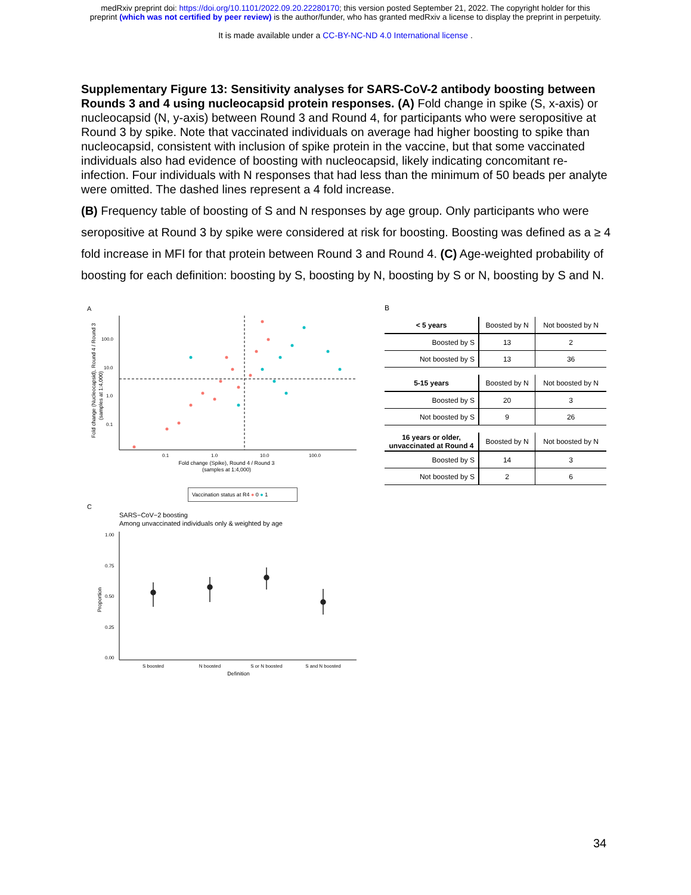medRxiv preprint doi: https://doi.org/10.1101/2022.09.20.22280170; this version posted September 21, 2022. The copyright holder for this
preprint (which was not certified by peer review) is the author/funder, who has granted medRxiv a license to display the preprint in perpetuity.
It is made available under a CC-BY-NC-ND 4.0 International license .
Supplementary Figure 13: Sensitivity analyses for SARS-CoV-2 antibody boosting between Rounds 3 and 4 using nucleocapsid protein responses. (A) Fold change in spike (S, x-axis) or nucleocapsid (N, y-axis) between Round 3 and Round 4, for participants who were seropositive at Round 3 by spike. Note that vaccinated individuals on average had higher boosting to spike than nucleocapsid, consistent with inclusion of spike protein in the vaccine, but that some vaccinated individuals also had evidence of boosting with nucleocapsid, likely indicating concomitant re-infection. Four individuals with N responses that had less than the minimum of 50 beads per analyte were omitted. The dashed lines represent a 4 fold increase.
(B) Frequency table of boosting of S and N responses by age group. Only participants who were seropositive at Round 3 by spike were considered at risk for boosting. Boosting was defined as a ≥ 4 fold increase in MFI for that protein between Round 3 and Round 4. (C) Age-weighted probability of boosting for each definition: boosting by S, boosting by N, boosting by S or N, boosting by S and N.
A
Fold change (Nucleocapsid), Round 4 / Round 3
(samples at 1:4,000)
100.0
10.0
1.0
0.1
0.1
1.0
10.0
100.0
Fold change (Spike), Round 4 / Round 3
(samples at 1:4,000)
Vaccination status at R4 ● 0 ● 1
C
SARS−CoV−2 boosting
Among unvaccinated individuals only & weighted by age
1.00
0.75
0.50
0.25
0.00
Proportion
S boosted
N boosted
S or N boosted
S and N boosted
Definition
B
| < 5 years | Boosted by N | Not boosted by N |
| Boosted by S | 13 | 2 |
| Not boosted by S | 13 | 36 |
| 5-15 years | Boosted by N | Not boosted by N |
| Boosted by S | 20 | 3 |
| Not boosted by S | 9 | 26 |
| 16 years or older, unvaccinated at Round 4 | Boosted by N | Not boosted by N |
| Boosted by S | 14 | 3 |
| Not boosted by S | 2 | 6 |
34